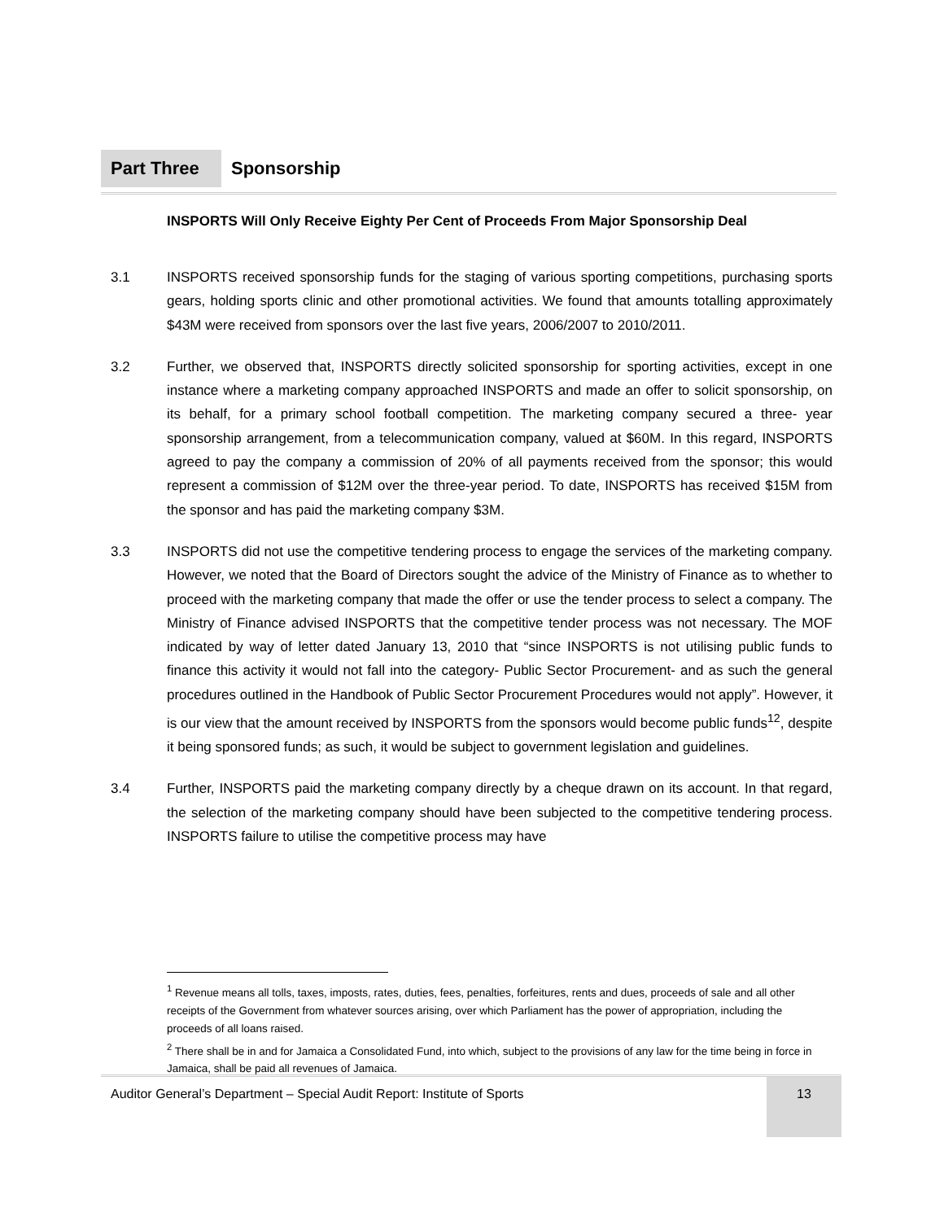Part Three
Sponsorship
INSPORTS Will Only Receive Eighty Per Cent of Proceeds From Major Sponsorship Deal
3.1 INSPORTS received sponsorship funds for the staging of various sporting competitions, purchasing sports gears, holding sports clinic and other promotional activities. We found that amounts totalling approximately $43M were received from sponsors over the last five years, 2006/2007 to 2010/2011.
3.2 Further, we observed that, INSPORTS directly solicited sponsorship for sporting activities, except in one instance where a marketing company approached INSPORTS and made an offer to solicit sponsorship, on its behalf, for a primary school football competition. The marketing company secured a three- year sponsorship arrangement, from a telecommunication company, valued at $60M. In this regard, INSPORTS agreed to pay the company a commission of 20% of all payments received from the sponsor; this would represent a commission of $12M over the three-year period. To date, INSPORTS has received $15M from the sponsor and has paid the marketing company $3M.
3.3 INSPORTS did not use the competitive tendering process to engage the services of the marketing company. However, we noted that the Board of Directors sought the advice of the Ministry of Finance as to whether to proceed with the marketing company that made the offer or use the tender process to select a company. The Ministry of Finance advised INSPORTS that the competitive tender process was not necessary. The MOF indicated by way of letter dated January 13, 2010 that “since INSPORTS is not utilising public funds to finance this activity it would not fall into the category- Public Sector Procurement- and as such the general procedures outlined in the Handbook of Public Sector Procurement Procedures would not apply”. However, it is our view that the amount received by INSPORTS from the sponsors would become public funds<sup>12</sup>, despite it being sponsored funds; as such, it would be subject to government legislation and guidelines.
3.4 Further, INSPORTS paid the marketing company directly by a cheque drawn on its account. In that regard, the selection of the marketing company should have been subjected to the competitive tendering process. INSPORTS failure to utilise the competitive process may have
<sup>1</sup> Revenue means all tolls, taxes, imposts, rates, duties, fees, penalties, forfeitures, rents and dues, proceeds of sale and all other receipts of the Government from whatever sources arising, over which Parliament has the power of appropriation, including the proceeds of all loans raised.
<sup>2</sup> There shall be in and for Jamaica a Consolidated Fund, into which, subject to the provisions of any law for the time being in force in Jamaica, shall be paid all revenues of Jamaica.
Auditor General’s Department – Special Audit Report: Institute of Sports 13